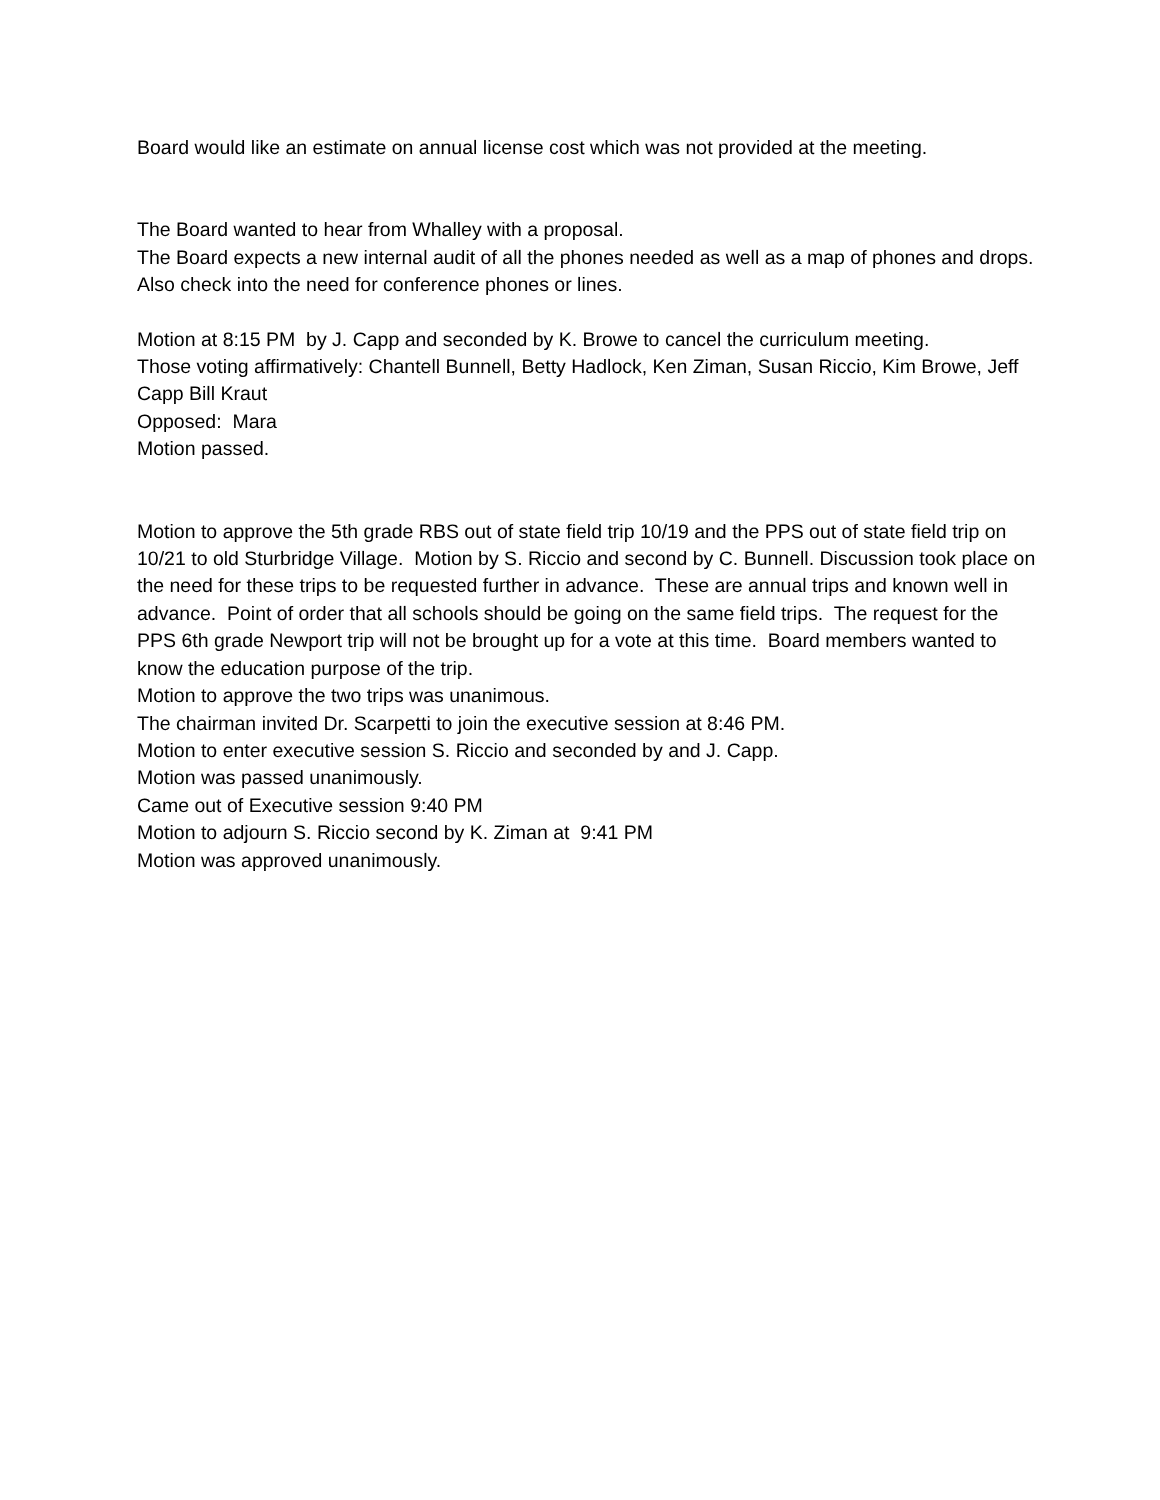Board would like an estimate on annual license cost which was not provided at the meeting.
The Board wanted to hear from Whalley with a proposal.
The Board expects a new internal audit of all the phones needed as well as a map of phones and drops. Also check into the need for conference phones or lines.
Motion at 8:15 PM by J. Capp and seconded by K. Browe to cancel the curriculum meeting.
Those voting affirmatively: Chantell Bunnell, Betty Hadlock, Ken Ziman, Susan Riccio, Kim Browe, Jeff Capp Bill Kraut
Opposed: Mara
Motion passed.
Motion to approve the 5th grade RBS out of state field trip 10/19 and the PPS out of state field trip on 10/21 to old Sturbridge Village. Motion by S. Riccio and second by C. Bunnell. Discussion took place on the need for these trips to be requested further in advance. These are annual trips and known well in advance. Point of order that all schools should be going on the same field trips. The request for the PPS 6th grade Newport trip will not be brought up for a vote at this time. Board members wanted to know the education purpose of the trip.
Motion to approve the two trips was unanimous.
The chairman invited Dr. Scarpetti to join the executive session at 8:46 PM.
Motion to enter executive session S. Riccio and seconded by and J. Capp.
Motion was passed unanimously.
Came out of Executive session 9:40 PM
Motion to adjourn S. Riccio second by K. Ziman at 9:41 PM
Motion was approved unanimously.